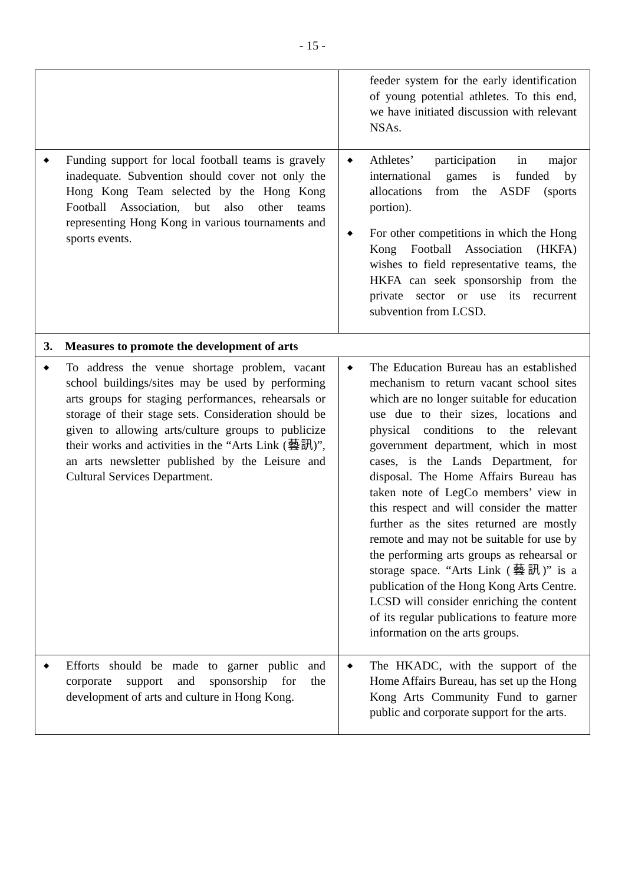- 15 -
| | feeder system for the early identification of young potential athletes. To this end, we have initiated discussion with relevant NSAs. |
| ◆ Funding support for local football teams is gravely inadequate. Subvention should cover not only the Hong Kong Team selected by the Hong Kong Football Association, but also other teams representing Hong Kong in various tournaments and sports events. | ◆ Athletes’ participation in major international games is funded by allocations from the ASDF (sports portion). ◆ For other competitions in which the Hong Kong Football Association (HKFA) wishes to field representative teams, the HKFA can seek sponsorship from the private sector or use its recurrent subvention from LCSD. |
| 3. Measures to promote the development of arts | |
| ◆ To address the venue shortage problem, vacant school buildings/sites may be used by performing arts groups for staging performances, rehearsals or storage of their stage sets. Consideration should be given to allowing arts/culture groups to publicize their works and activities in the “Arts Link (藝訊)”, an arts newsletter published by the Leisure and Cultural Services Department. | ◆ The Education Bureau has an established mechanism to return vacant school sites which are no longer suitable for education use due to their sizes, locations and physical conditions to the relevant government department, which in most cases, is the Lands Department, for disposal. The Home Affairs Bureau has taken note of LegCo members’ view in this respect and will consider the matter further as the sites returned are mostly remote and may not be suitable for use by the performing arts groups as rehearsal or storage space. “Arts Link (藝訊)” is a publication of the Hong Kong Arts Centre. LCSD will consider enriching the content of its regular publications to feature more information on the arts groups. |
| ◆ Efforts should be made to garner public and corporate support and sponsorship for the development of arts and culture in Hong Kong. | ◆ The HKADC, with the support of the Home Affairs Bureau, has set up the Hong Kong Arts Community Fund to garner public and corporate support for the arts. |